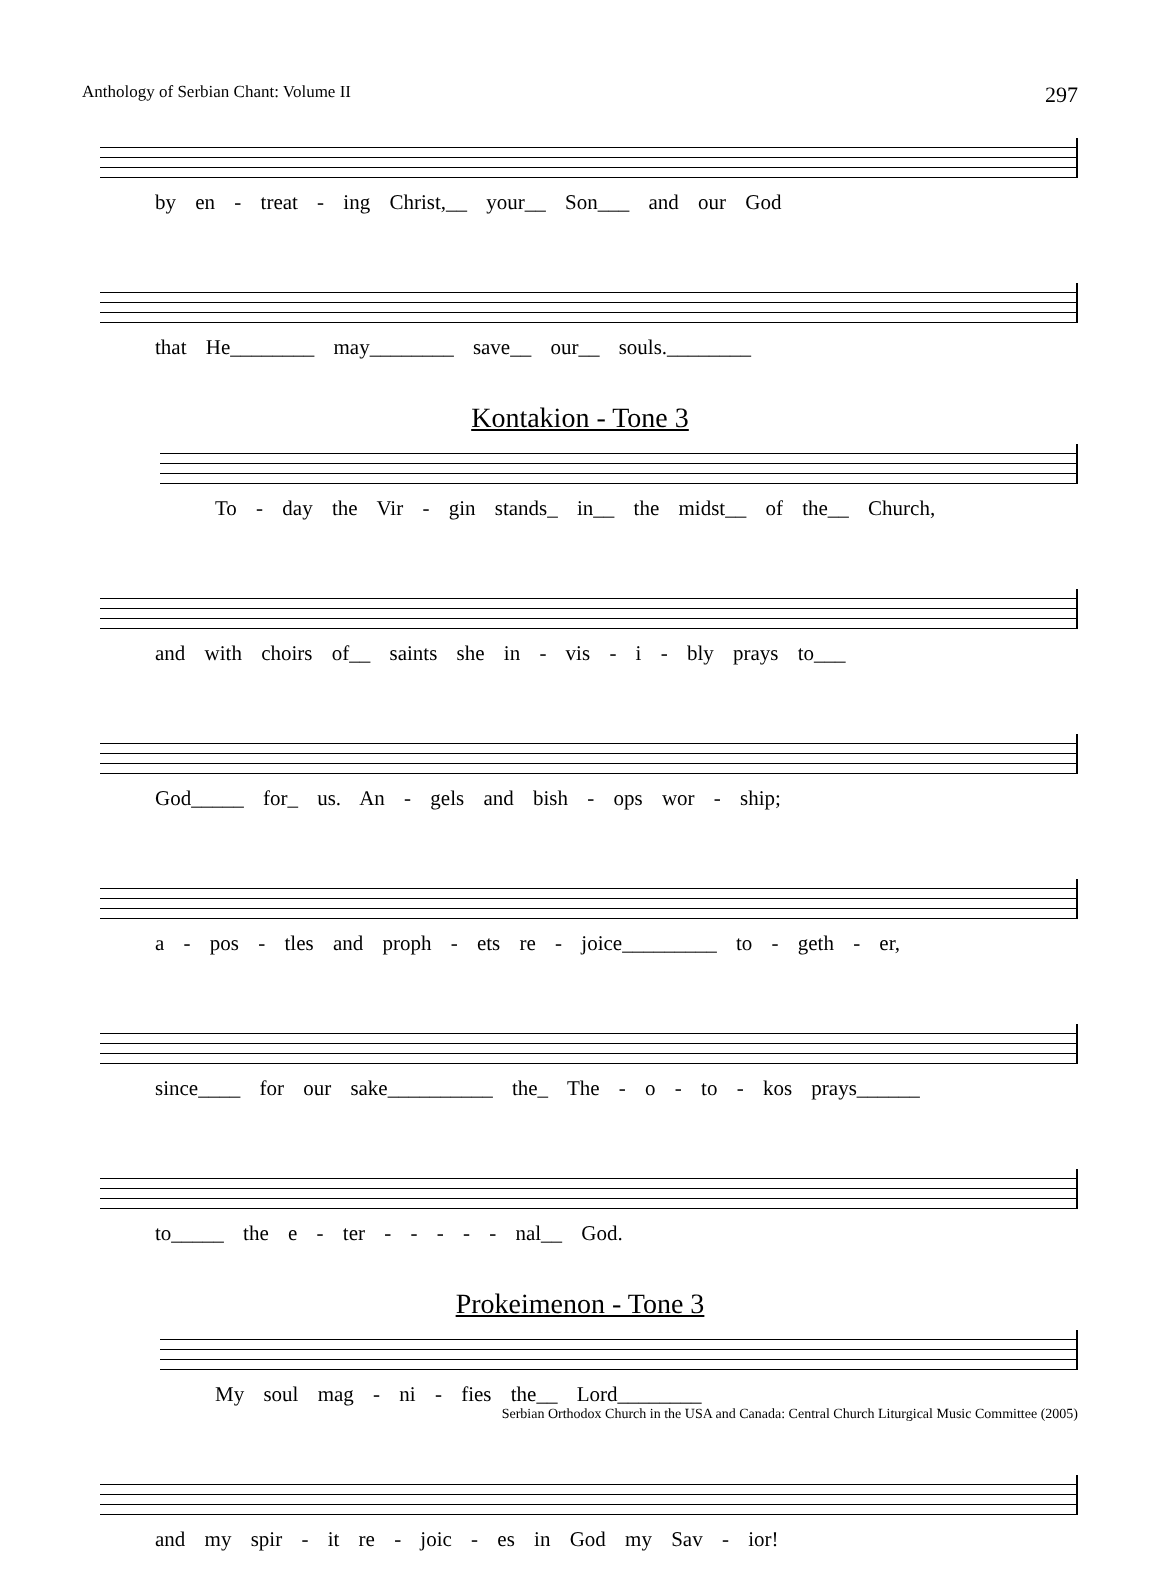Anthology of Serbian Chant: Volume II 297
by en - treat - ing Christ,__ your__ Son___ and our God
that He________ may________ save__ our__ souls.________
Kontakion - Tone 3
To - day the Vir - gin stands_ in__ the midst__ of the__ Church,
and with choirs of__ saints she in - vis - i - bly prays to___
God_____ for_ us. An - gels and bish - ops wor - ship;
a - pos - tles and proph - ets re - joice_________ to - geth - er,
since____ for our sake__________ the_ The - o - to - kos prays______
to_____ the e - ter - - - - - nal__ God.
Prokeimenon - Tone 3
My soul mag - ni - fies the__ Lord________
and my spir - it re - joic - es in God my Sav - ior!
Serbian Orthodox Church in the USA and Canada: Central Church Liturgical Music Committee (2005)